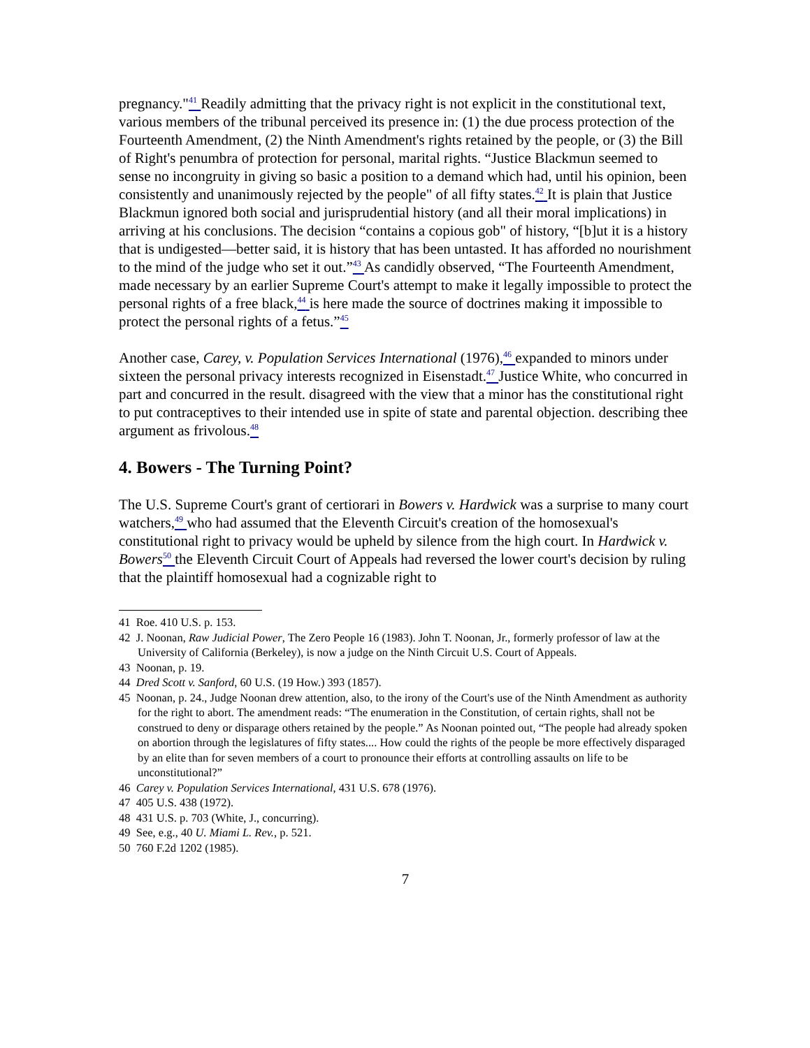pregnancy."<sup>41</sup> Readily admitting that the privacy right is not explicit in the constitutional text, various members of the tribunal perceived its presence in: (1) the due process protection of the Fourteenth Amendment, (2) the Ninth Amendment's rights retained by the people, or (3) the Bill of Right's penumbra of protection for personal, marital rights. “Justice Blackmun seemed to sense no incongruity in giving so basic a position to a demand which had, until his opinion, been consistently and unanimously rejected by the people" of all fifty states.<sup>42</sup> It is plain that Justice Blackmun ignored both social and jurisprudential history (and all their moral implications) in arriving at his conclusions. The decision “contains a copious gob" of history, “[b]ut it is a history that is undigested—better said, it is history that has been untasted. It has afforded no nourishment to the mind of the judge who set it out.”<sup>43</sup> As candidly observed, “The Fourteenth Amendment, made necessary by an earlier Supreme Court's attempt to make it legally impossible to protect the personal rights of a free black,<sup>44</sup> is here made the source of doctrines making it impossible to protect the personal rights of a fetus.”<sup>45</sup>
Another case, Carey, v. Population Services International (1976),<sup>46</sup> expanded to minors under sixteen the personal privacy interests recognized in Eisenstadt.<sup>47</sup> Justice White, who concurred in part and concurred in the result. disagreed with the view that a minor has the constitutional right to put contraceptives to their intended use in spite of state and parental objection. describing thee argument as frivolous.<sup>48</sup>
4. Bowers - The Turning Point?
The U.S. Supreme Court's grant of certiorari in Bowers v. Hardwick was a surprise to many court watchers,<sup>49</sup> who had assumed that the Eleventh Circuit's creation of the homosexual's constitutional right to privacy would be upheld by silence from the high court. In Hardwick v. Bowers <sup>50</sup> the Eleventh Circuit Court of Appeals had reversed the lower court's decision by ruling that the plaintiff homosexual had a cognizable right to
41 Roe. 410 U.S. p. 153.
42 J. Noonan, Raw Judicial Power, The Zero People 16 (1983). John T. Noonan, Jr., formerly professor of law at the University of California (Berkeley), is now a judge on the Ninth Circuit U.S. Court of Appeals.
43 Noonan, p. 19.
44 Dred Scott v. Sanford, 60 U.S. (19 How.) 393 (1857).
45 Noonan, p. 24., Judge Noonan drew attention, also, to the irony of the Court's use of the Ninth Amendment as authority for the right to abort. The amendment reads: “The enumeration in the Constitution, of certain rights, shall not be construed to deny or disparage others retained by the people.” As Noonan pointed out, “The people had already spoken on abortion through the legislatures of fifty states.... How could the rights of the people be more effectively disparaged by an elite than for seven members of a court to pronounce their efforts at controlling assaults on life to be unconstitutional?”
46 Carey v. Population Services International, 431 U.S. 678 (1976).
47 405 U.S. 438 (1972).
48 431 U.S. p. 703 (White, J., concurring).
49 See, e.g., 40 U. Miami L. Rev., p. 521.
50 760 F.2d 1202 (1985).
7